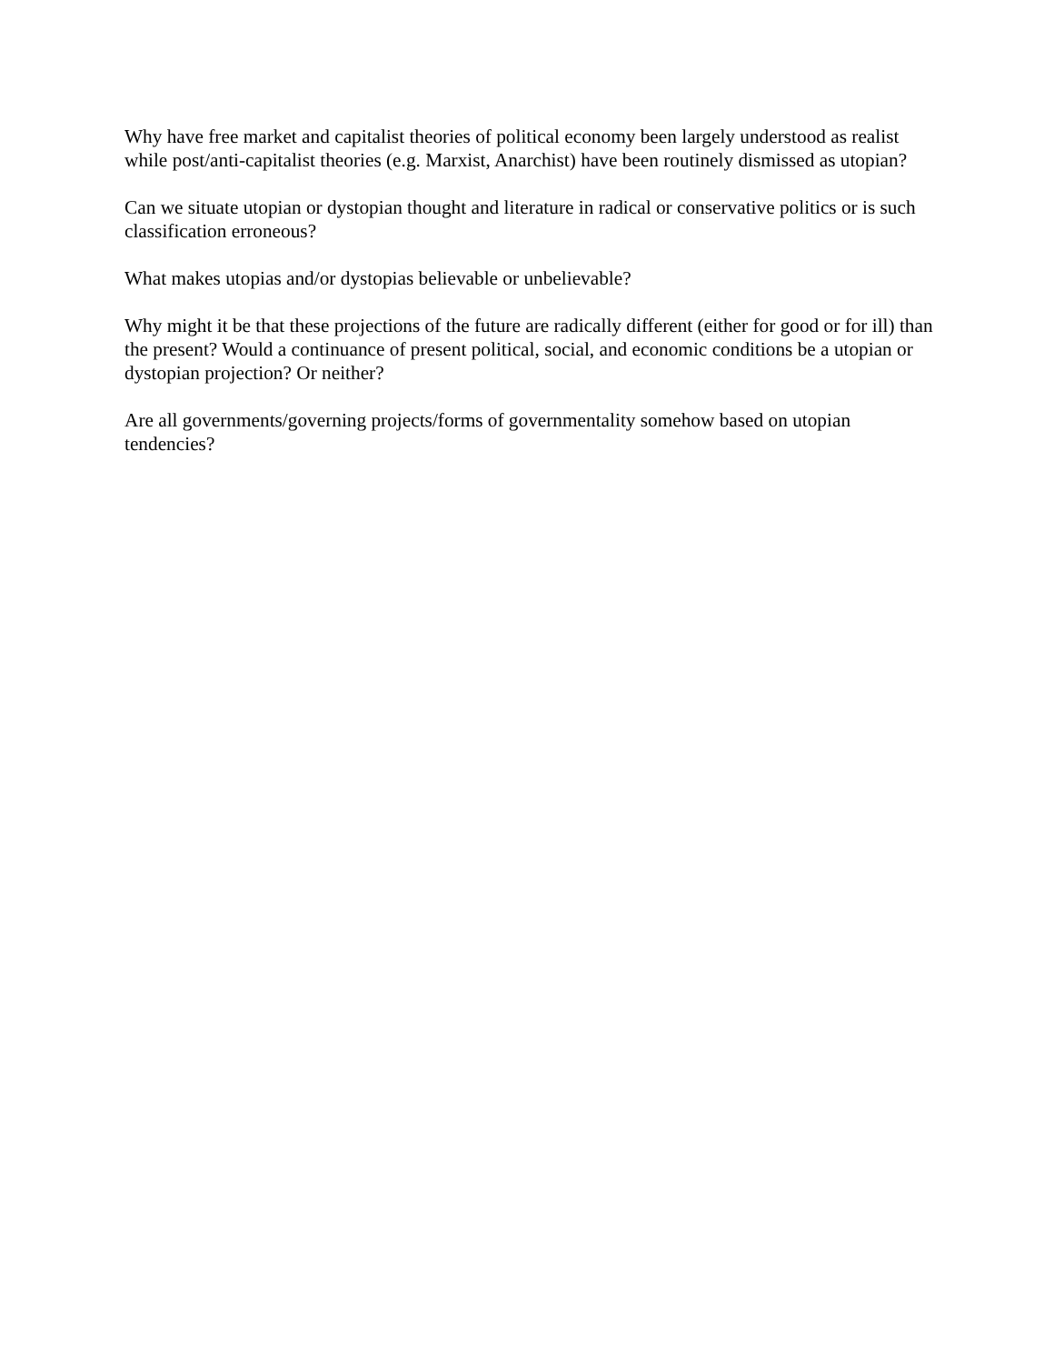Why have free market and capitalist theories of political economy been largely understood as realist while post/anti-capitalist theories (e.g. Marxist, Anarchist) have been routinely dismissed as utopian?
Can we situate utopian or dystopian thought and literature in radical or conservative politics or is such classification erroneous?
What makes utopias and/or dystopias believable or unbelievable?
Why might it be that these projections of the future are radically different (either for good or for ill) than the present? Would a continuance of present political, social, and economic conditions be a utopian or dystopian projection? Or neither?
Are all governments/governing projects/forms of governmentality somehow based on utopian tendencies?